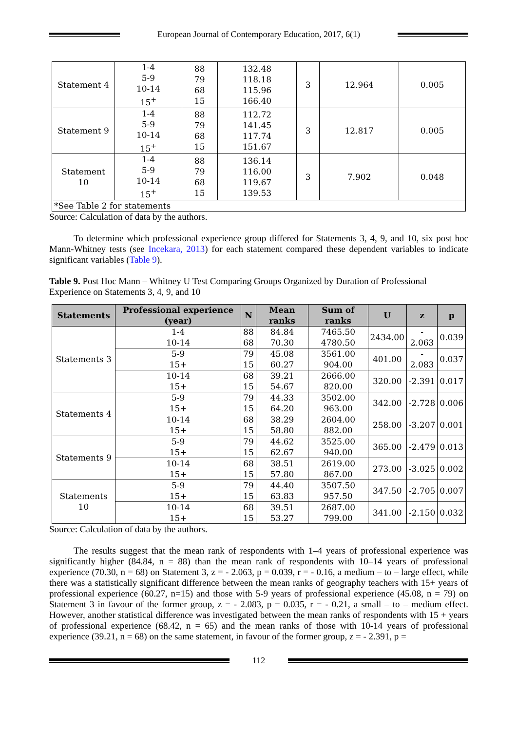European Journal of Contemporary Education, 2017, 6(1)
| Statement 4 | 1-4 5-9 10-14 15<sup>+</sup> | 88 79 68 15 | 132.48 118.18 115.96 166.40 | 3 | 12.964 | 0.005 |
| Statement 9 | 1-4 5-9 10-14 15<sup>+</sup> | 88 79 68 15 | 112.72 141.45 117.74 151.67 | 3 | 12.817 | 0.005 |
| Statement 10 | 1-4 5-9 10-14 15<sup>+</sup> | 88 79 68 15 | 136.14 116.00 119.67 139.53 | 3 | 7.902 | 0.048 |
| *See Table 2 for statements | | | | | | |
Source: Calculation of data by the authors.
To determine which professional experience group differed for Statements 3, 4, 9, and 10, six post hoc Mann-Whitney tests (see Incekara, 2013) for each statement compared these dependent variables to indicate significant variables (Table 9).
Table 9. Post Hoc Mann – Whitney U Test Comparing Groups Organized by Duration of Professional Experience on Statements 3, 4, 9, and 10
| Statements | Professional experience (year) | N | Mean ranks | Sum of ranks | U | z | p |
| --- | --- | --- | --- | --- | --- | --- | --- |
| Statements 3 | 1-4 10-14 | 88 68 | 84.84 70.30 | 7465.50 4780.50 | 2434.00 | - 2.063 | 0.039 |
| | 5-9 15+ | 79 15 | 45.08 60.27 | 3561.00 904.00 | 401.00 | - 2.083 | 0.037 |
| | 10-14 15+ | 68 15 | 39.21 54.67 | 2666.00 820.00 | 320.00 | -2.391 | 0.017 |
| Statements 4 | 5-9 15+ | 79 15 | 44.33 64.20 | 3502.00 963.00 | 342.00 | -2.728 | 0.006 |
| | 10-14 15+ | 68 15 | 38.29 58.80 | 2604.00 882.00 | 258.00 | -3.207 | 0.001 |
| Statements 9 | 5-9 15+ | 79 15 | 44.62 62.67 | 3525.00 940.00 | 365.00 | -2.479 | 0.013 |
| | 10-14 15+ | 68 15 | 38.51 57.80 | 2619.00 867.00 | 273.00 | -3.025 | 0.002 |
| Statements 10 | 5-9 15+ | 79 15 | 44.40 63.83 | 3507.50 957.50 | 347.50 | -2.705 | 0.007 |
| | 10-14 15+ | 68 15 | 39.51 53.27 | 2687.00 799.00 | 341.00 | -2.150 | 0.032 |
Source: Calculation of data by the authors.
The results suggest that the mean rank of respondents with 1–4 years of professional experience was significantly higher (84.84, n = 88) than the mean rank of respondents with 10–14 years of professional experience (70.30, n = 68) on Statement 3, z = - 2.063, p = 0.039, r = - 0.16, a medium – to – large effect, while there was a statistically significant difference between the mean ranks of geography teachers with 15+ years of professional experience (60.27, n=15) and those with 5-9 years of professional experience (45.08, n = 79) on Statement 3 in favour of the former group, z = - 2.083, p = 0.035, r = - 0.21, a small – to – medium effect. However, another statistical difference was investigated between the mean ranks of respondents with 15 + years of professional experience (68.42, n = 65) and the mean ranks of those with 10-14 years of professional experience (39.21, n = 68) on the same statement, in favour of the former group, z = - 2.391, p =
112